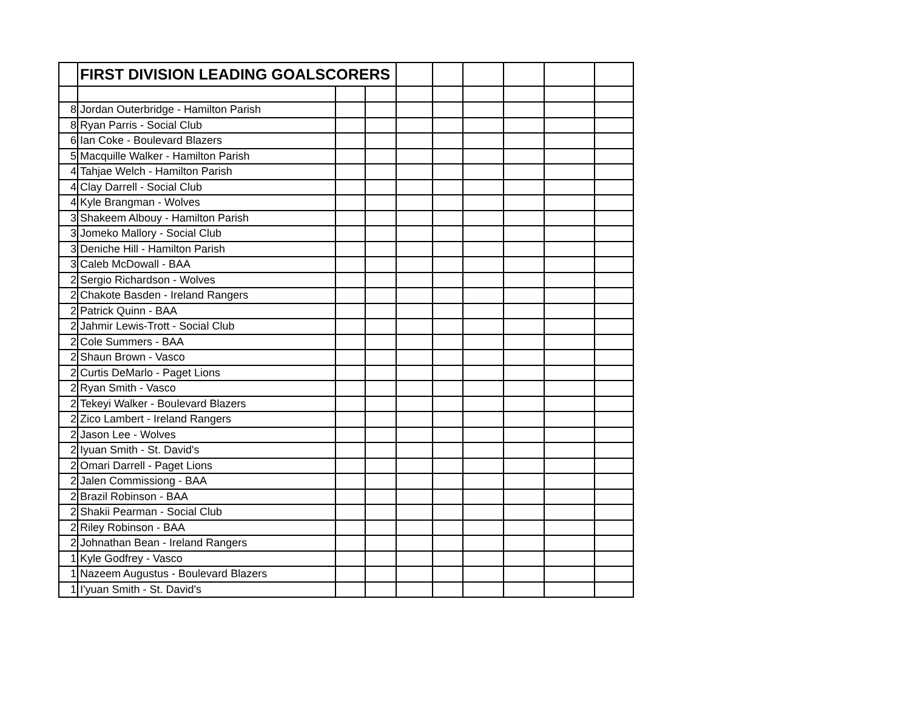| | FIRST DIVISION LEADING GOALSCORERS | | | | | | | | |
| --- | --- | --- | --- | --- | --- | --- | --- | --- | --- |
| 8 | Jordan Outerbridge - Hamilton Parish | | | | | | | | |
| 8 | Ryan Parris - Social Club | | | | | | | | |
| 6 | Ian Coke - Boulevard Blazers | | | | | | | | |
| 5 | Macquille Walker - Hamilton Parish | | | | | | | | |
| 4 | Tahjae Welch - Hamilton Parish | | | | | | | | |
| 4 | Clay Darrell - Social Club | | | | | | | | |
| 4 | Kyle Brangman - Wolves | | | | | | | | |
| 3 | Shakeem Albouy - Hamilton Parish | | | | | | | | |
| 3 | Jomeko Mallory - Social Club | | | | | | | | |
| 3 | Deniche Hill - Hamilton Parish | | | | | | | | |
| 3 | Caleb McDowall - BAA | | | | | | | | |
| 2 | Sergio Richardson - Wolves | | | | | | | | |
| 2 | Chakote Basden - Ireland Rangers | | | | | | | | |
| 2 | Patrick Quinn - BAA | | | | | | | | |
| 2 | Jahmir Lewis-Trott - Social Club | | | | | | | | |
| 2 | Cole Summers - BAA | | | | | | | | |
| 2 | Shaun Brown - Vasco | | | | | | | | |
| 2 | Curtis DeMarlo - Paget Lions | | | | | | | | |
| 2 | Ryan Smith - Vasco | | | | | | | | |
| 2 | Tekeyi Walker - Boulevard Blazers | | | | | | | | |
| 2 | Zico Lambert - Ireland Rangers | | | | | | | | |
| 2 | Jason Lee - Wolves | | | | | | | | |
| 2 | Iyuan Smith - St. David's | | | | | | | | |
| 2 | Omari Darrell - Paget Lions | | | | | | | | |
| 2 | Jalen Commissiong - BAA | | | | | | | | |
| 2 | Brazil Robinson - BAA | | | | | | | | |
| 2 | Shakii Pearman - Social Club | | | | | | | | |
| 2 | Riley Robinson - BAA | | | | | | | | |
| 2 | Johnathan Bean - Ireland Rangers | | | | | | | | |
| 1 | Kyle Godfrey - Vasco | | | | | | | | |
| 1 | Nazeem Augustus - Boulevard Blazers | | | | | | | | |
| 1 | I'yuan Smith - St. David's | | | | | | | | |